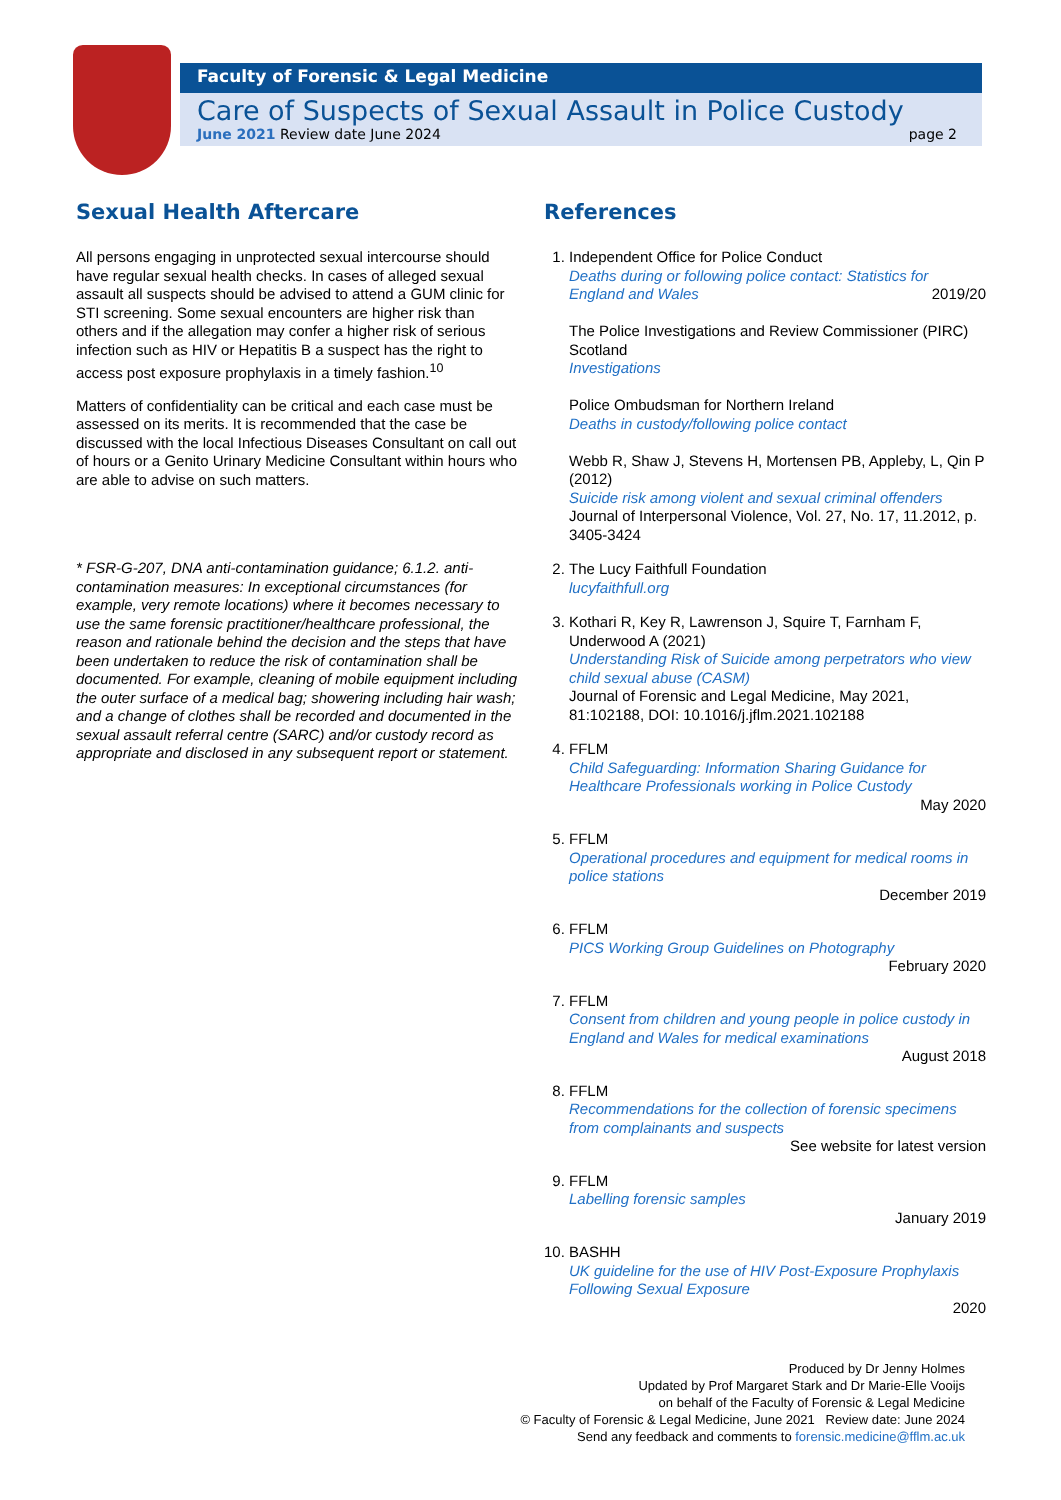Faculty of Forensic & Legal Medicine
Care of Suspects of Sexual Assault in Police Custody
June 2021 Review date June 2024 page 2
Sexual Health Aftercare
All persons engaging in unprotected sexual intercourse should have regular sexual health checks. In cases of alleged sexual assault all suspects should be advised to attend a GUM clinic for STI screening. Some sexual encounters are higher risk than others and if the allegation may confer a higher risk of serious infection such as HIV or Hepatitis B a suspect has the right to access post exposure prophylaxis in a timely fashion.<sup>10</sup>
Matters of confidentiality can be critical and each case must be assessed on its merits. It is recommended that the case be discussed with the local Infectious Diseases Consultant on call out of hours or a Genito Urinary Medicine Consultant within hours who are able to advise on such matters.
* FSR-G-207, DNA anti-contamination guidance; 6.1.2. anti-contamination measures: In exceptional circumstances (for example, very remote locations) where it becomes necessary to use the same forensic practitioner/healthcare professional, the reason and rationale behind the decision and the steps that have been undertaken to reduce the risk of contamination shall be documented. For example, cleaning of mobile equipment including the outer surface of a medical bag; showering including hair wash; and a change of clothes shall be recorded and documented in the sexual assault referral centre (SARC) and/or custody record as appropriate and disclosed in any subsequent report or statement.
References
1. Independent Office for Police Conduct
Deaths during or following police contact: Statistics for England and Wales 2019/20
The Police Investigations and Review Commissioner (PIRC) Scotland
Investigations
Police Ombudsman for Northern Ireland
Deaths in custody/following police contact
Webb R, Shaw J, Stevens H, Mortensen PB, Appleby, L, Qin P (2012)
Suicide risk among violent and sexual criminal offenders
Journal of Interpersonal Violence, Vol. 27, No. 17, 11.2012, p. 3405-3424
2. The Lucy Faithfull Foundation
lucyfaithfull.org
3. Kothari R, Key R, Lawrenson J, Squire T, Farnham F, Underwood A (2021)
Understanding Risk of Suicide among perpetrators who view child sexual abuse (CASM)
Journal of Forensic and Legal Medicine, May 2021, 81:102188, DOI: 10.1016/j.jflm.2021.102188
4. FFLM
Child Safeguarding: Information Sharing Guidance for Healthcare Professionals working in Police Custody
May 2020
5. FFLM
Operational procedures and equipment for medical rooms in police stations
December 2019
6. FFLM
PICS Working Group Guidelines on Photography
February 2020
7. FFLM
Consent from children and young people in police custody in England and Wales for medical examinations
August 2018
8. FFLM
Recommendations for the collection of forensic specimens from complainants and suspects
See website for latest version
9. FFLM
Labelling forensic samples
January 2019
10. BASHH
UK guideline for the use of HIV Post-Exposure Prophylaxis Following Sexual Exposure
2020
Produced by Dr Jenny Holmes
Updated by Prof Margaret Stark and Dr Marie-Elle Vooijs
on behalf of the Faculty of Forensic & Legal Medicine
© Faculty of Forensic & Legal Medicine, June 2021 Review date: June 2024
Send any feedback and comments to forensic.medicine@fflm.ac.uk